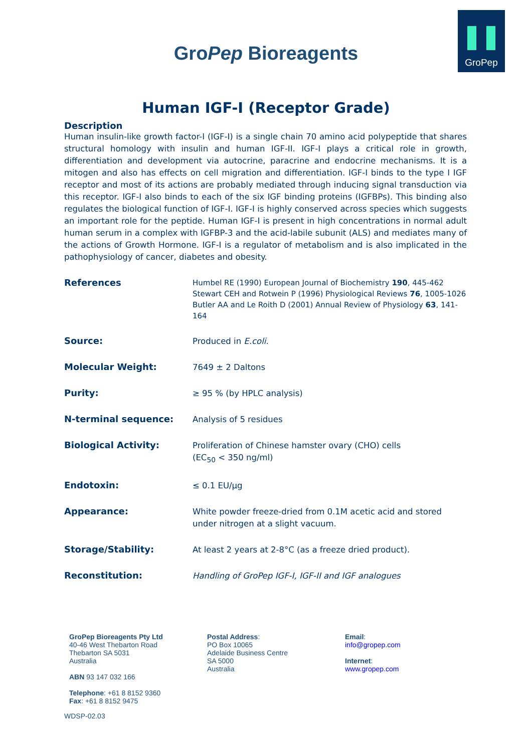GroPep
GroPep Bioreagents
Human IGF-I (Receptor Grade)
Description
Human insulin-like growth factor-I (IGF-I) is a single chain 70 amino acid polypeptide that shares structural homology with insulin and human IGF-II. IGF-I plays a critical role in growth, differentiation and development via autocrine, paracrine and endocrine mechanisms. It is a mitogen and also has effects on cell migration and differentiation. IGF-I binds to the type I IGF receptor and most of its actions are probably mediated through inducing signal transduction via this receptor. IGF-I also binds to each of the six IGF binding proteins (IGFBPs). This binding also regulates the biological function of IGF-I. IGF-I is highly conserved across species which suggests an important role for the peptide. Human IGF-I is present in high concentrations in normal adult human serum in a complex with IGFBP-3 and the acid-labile subunit (ALS) and mediates many of the actions of Growth Hormone. IGF-I is a regulator of metabolism and is also implicated in the pathophysiology of cancer, diabetes and obesity.
| References | Humbel RE (1990) European Journal of Biochemistry 190 , 445-462 Stewart CEH and Rotwein P (1996) Physiological Reviews 76 , 1005-1026 Butler AA and Le Roith D (2001) Annual Review of Physiology 63 , 141-164 |
| Source: | Produced in E.coli. |
| Molecular Weight: | 7649 ± 2 Daltons |
| Purity: | ≥ 95 % (by HPLC analysis) |
| N-terminal sequence: | Analysis of 5 residues |
| Biological Activity: | Proliferation of Chinese hamster ovary (CHO) cells (EC<sub>50</sub> < 350 ng/ml) |
| Endotoxin: | ≤ 0.1 EU/µg |
| Appearance: | White powder freeze-dried from 0.1M acetic acid and stored under nitrogen at a slight vacuum. |
| Storage/Stability: | At least 2 years at 2-8°C (as a freeze dried product). |
| Reconstitution: | Handling of GroPep IGF-I, IGF-II and IGF analogues |
GroPep Bioreagents Pty Ltd
40-46 West Thebarton Road
Thebarton SA 5031
Australia
ABN 93 147 032 166
Telephone: +61 8 8152 9360
Fax: +61 8 8152 9475
Postal Address:
PO Box 10065
Adelaide Business Centre
SA 5000
Australia
Email:
info@gropep.com
Internet:
www.gropep.com
WDSP-02.03